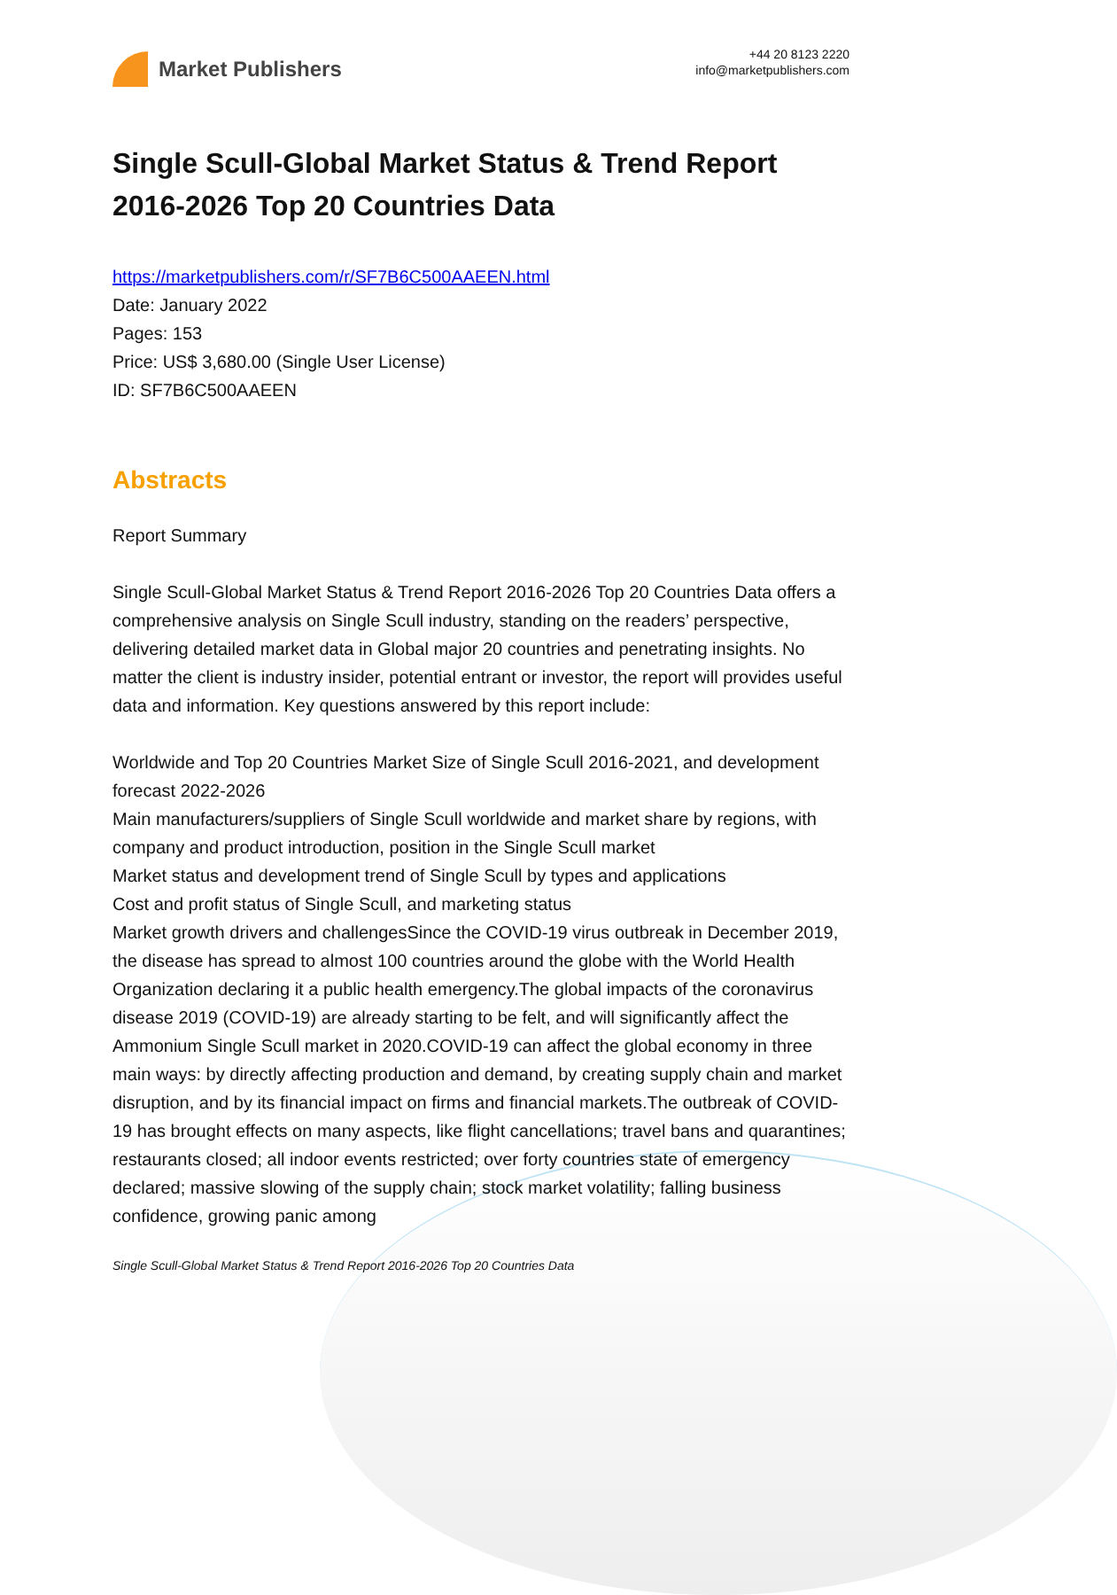Market Publishers
+44 20 8123 2220
info@marketpublishers.com
Single Scull-Global Market Status & Trend Report 2016-2026 Top 20 Countries Data
https://marketpublishers.com/r/SF7B6C500AAEEN.html
Date: January 2022
Pages: 153
Price: US$ 3,680.00 (Single User License)
ID: SF7B6C500AAEEN
Abstracts
Report Summary
Single Scull-Global Market Status & Trend Report 2016-2026 Top 20 Countries Data offers a comprehensive analysis on Single Scull industry, standing on the readers’ perspective, delivering detailed market data in Global major 20 countries and penetrating insights. No matter the client is industry insider, potential entrant or investor, the report will provides useful data and information. Key questions answered by this report include:
Worldwide and Top 20 Countries Market Size of Single Scull 2016-2021, and development forecast 2022-2026
Main manufacturers/suppliers of Single Scull worldwide and market share by regions, with company and product introduction, position in the Single Scull market
Market status and development trend of Single Scull by types and applications
Cost and profit status of Single Scull, and marketing status
Market growth drivers and challengesSince the COVID-19 virus outbreak in December 2019, the disease has spread to almost 100 countries around the globe with the World Health Organization declaring it a public health emergency.The global impacts of the coronavirus disease 2019 (COVID-19) are already starting to be felt, and will significantly affect the Ammonium Single Scull market in 2020.COVID-19 can affect the global economy in three main ways: by directly affecting production and demand, by creating supply chain and market disruption, and by its financial impact on firms and financial markets.The outbreak of COVID-19 has brought effects on many aspects, like flight cancellations; travel bans and quarantines; restaurants closed; all indoor events restricted; over forty countries state of emergency declared; massive slowing of the supply chain; stock market volatility; falling business confidence, growing panic among
Single Scull-Global Market Status & Trend Report 2016-2026 Top 20 Countries Data